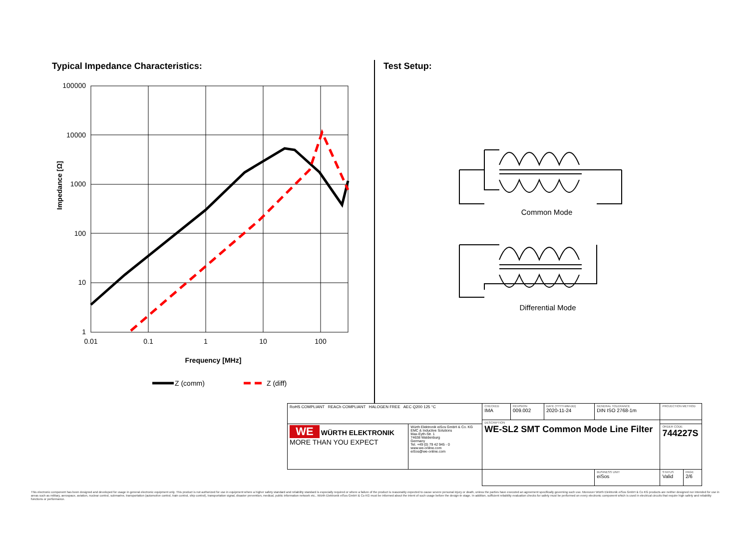Typical Impedance Characteristics:
Test Setup:
100000
10000
1000
100
10
1
0.01
0.1
1
10
100
Frequency [MHz]
Impedance [Ω]
Z (comm)
Z (diff)
Common Mode
Differential Mode
| RoHS COMPLIANT REACh COMPLIANT HALOGEN FREE AEC Q200 125 °C | | CHECKED IMA | REVISION 009.002 | DATE (YYYY-MM-DD) 2020-11-24 | GENERAL TOLERANCE DIN ISO 2768-1m | PROJECTION METHOD | |
| | | DESCRIPTION WE-SL2 SMT Common Mode Line Filter | | | | | |
| WE WÜRTH ELEKTRONIK MORE THAN YOU EXPECT | Würth Elektronik eiSos GmbH & Co. KG EMC & Inductive Solutions Max-Eyth-Str. 1 74638 Waldenburg Germany Tel. +49 (0) 79 42 945 - 0 www.we-online.com eiSos@we-online.com | | | | | ORDER CODE 744227S | |
| | | | | | BUSINESS UNIT eiSos | STATUS Valid | PAGE 2/6 |
This electronic component has been designed and developed for usage in general electronic equipment only. This product is not authorized for use in equipment where a higher safety standard and reliability standard is especially required or where a failure of the product is reasonably expected to cause severe personal injury or death, unless the parties have executed an agreement specifically governing such use. Moreover Würth Elektronik eiSos GmbH & Co KG products are neither designed nor intended for use in areas such as military, aerospace, aviation, nuclear control, submarine, transportation (automotive control, train control, ship control), transportation signal, disaster prevention, medical, public information network etc.. Würth Elektronik eiSos GmbH & Co KG must be informed about the intent of such usage before the design-in stage. In addition, sufficient reliability evaluation checks for safety must be performed on every electronic component which is used in electrical circuits that require high safety and reliability functions or performance.